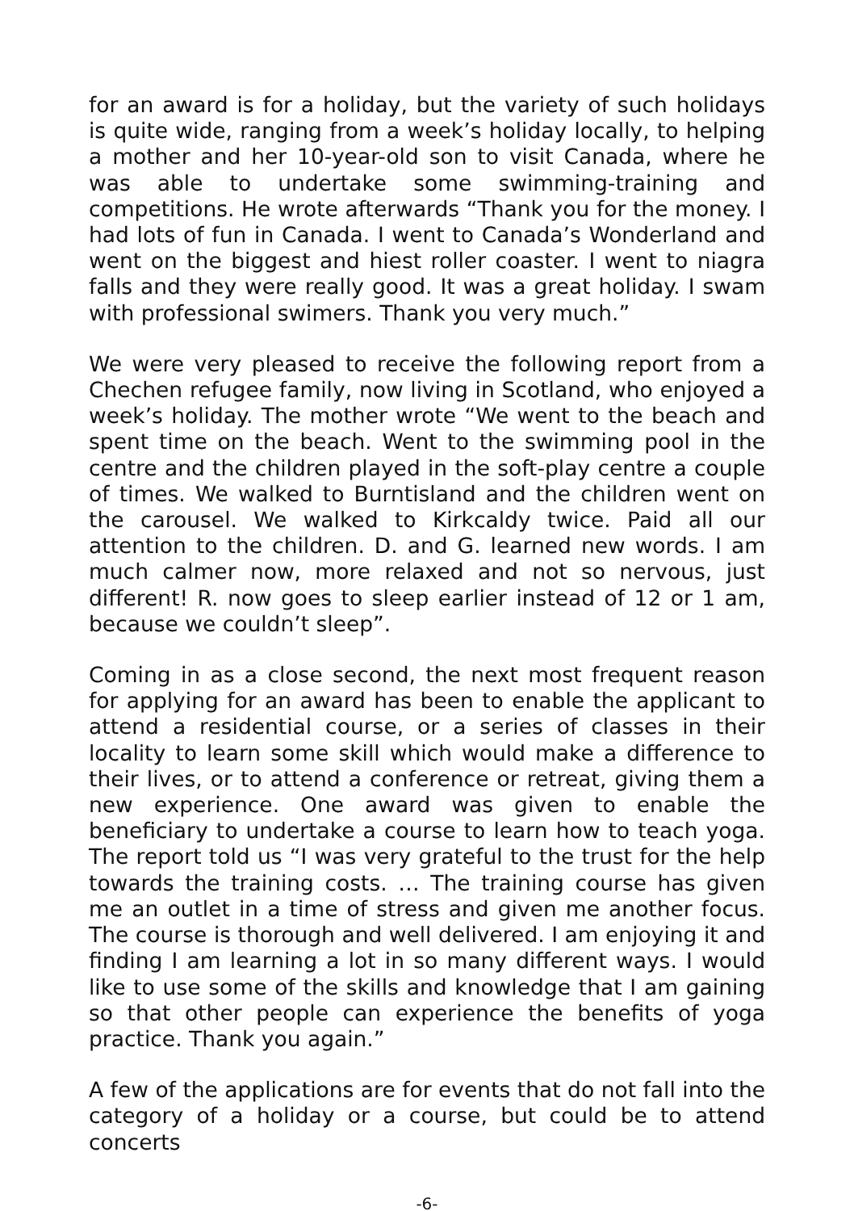for an award is for a holiday, but the variety of such holidays is quite wide, ranging from a week’s holiday locally, to helping a mother and her 10-year-old son to visit Canada, where he was able to undertake some swimming-training and competitions. He wrote afterwards “Thank you for the money. I had lots of fun in Canada. I went to Canada’s Wonderland and went on the biggest and hiest roller coaster. I went to niagra falls and they were really good. It was a great holiday. I swam with professional swimers. Thank you very much.”
We were very pleased to receive the following report from a Chechen refugee family, now living in Scotland, who enjoyed a week’s holiday. The mother wrote “We went to the beach and spent time on the beach. Went to the swimming pool in the centre and the children played in the soft-play centre a couple of times. We walked to Burntisland and the children went on the carousel. We walked to Kirkcaldy twice. Paid all our attention to the children. D. and G. learned new words. I am much calmer now, more relaxed and not so nervous, just different! R. now goes to sleep earlier instead of 12 or 1 am, because we couldn’t sleep”.
Coming in as a close second, the next most frequent reason for applying for an award has been to enable the applicant to attend a residential course, or a series of classes in their locality to learn some skill which would make a difference to their lives, or to attend a conference or retreat, giving them a new experience. One award was given to enable the beneficiary to undertake a course to learn how to teach yoga. The report told us “I was very grateful to the trust for the help towards the training costs. … The training course has given me an outlet in a time of stress and given me another focus. The course is thorough and well delivered. I am enjoying it and finding I am learning a lot in so many different ways. I would like to use some of the skills and knowledge that I am gaining so that other people can experience the benefits of yoga practice. Thank you again.”
A few of the applications are for events that do not fall into the category of a holiday or a course, but could be to attend concerts
-6-